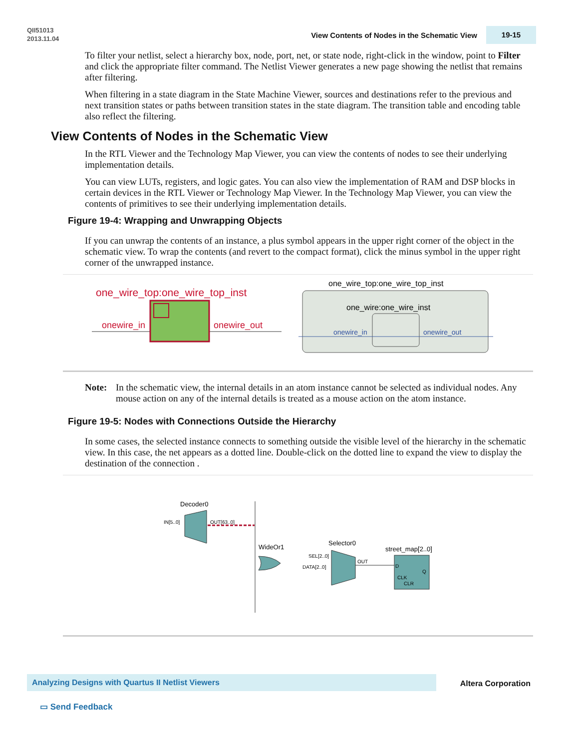QII51013
2013.11.04
View Contents of Nodes in the Schematic View
19-15
To filter your netlist, select a hierarchy box, node, port, net, or state node, right-click in the window, point to Filter and click the appropriate filter command. The Netlist Viewer generates a new page showing the netlist that remains after filtering.
When filtering in a state diagram in the State Machine Viewer, sources and destinations refer to the previous and next transition states or paths between transition states in the state diagram. The transition table and encoding table also reflect the filtering.
View Contents of Nodes in the Schematic View
In the RTL Viewer and the Technology Map Viewer, you can view the contents of nodes to see their underlying implementation details.
You can view LUTs, registers, and logic gates. You can also view the implementation of RAM and DSP blocks in certain devices in the RTL Viewer or Technology Map Viewer. In the Technology Map Viewer, you can view the contents of primitives to see their underlying implementation details.
Figure 19-4: Wrapping and Unwrapping Objects
If you can unwrap the contents of an instance, a plus symbol appears in the upper right corner of the object in the schematic view. To wrap the contents (and revert to the compact format), click the minus symbol in the upper right corner of the unwrapped instance.
one_wire_top:one_wire_top_inst
onewire_in
onewire_out
one_wire_top:one_wire_top_inst
one_wire:one_wire_inst
onewire_in
onewire_out
Note: In the schematic view, the internal details in an atom instance cannot be selected as individual nodes. Any mouse action on any of the internal details is treated as a mouse action on the atom instance.
Figure 19-5: Nodes with Connections Outside the Hierarchy
In some cases, the selected instance connects to something outside the visible level of the hierarchy in the schematic view. In this case, the net appears as a dotted line. Double-click on the dotted line to expand the view to display the destination of the connection .
Decoder0
IN[5..0]
OUT[63..0]
WideOr1
Selector0
SEL[2..0]
DATA[2..0]
OUT
street_map[2..0]
D
CLK
CLR
Q
Analyzing Designs with Quartus II Netlist Viewers
Altera Corporation
▭ Send Feedback